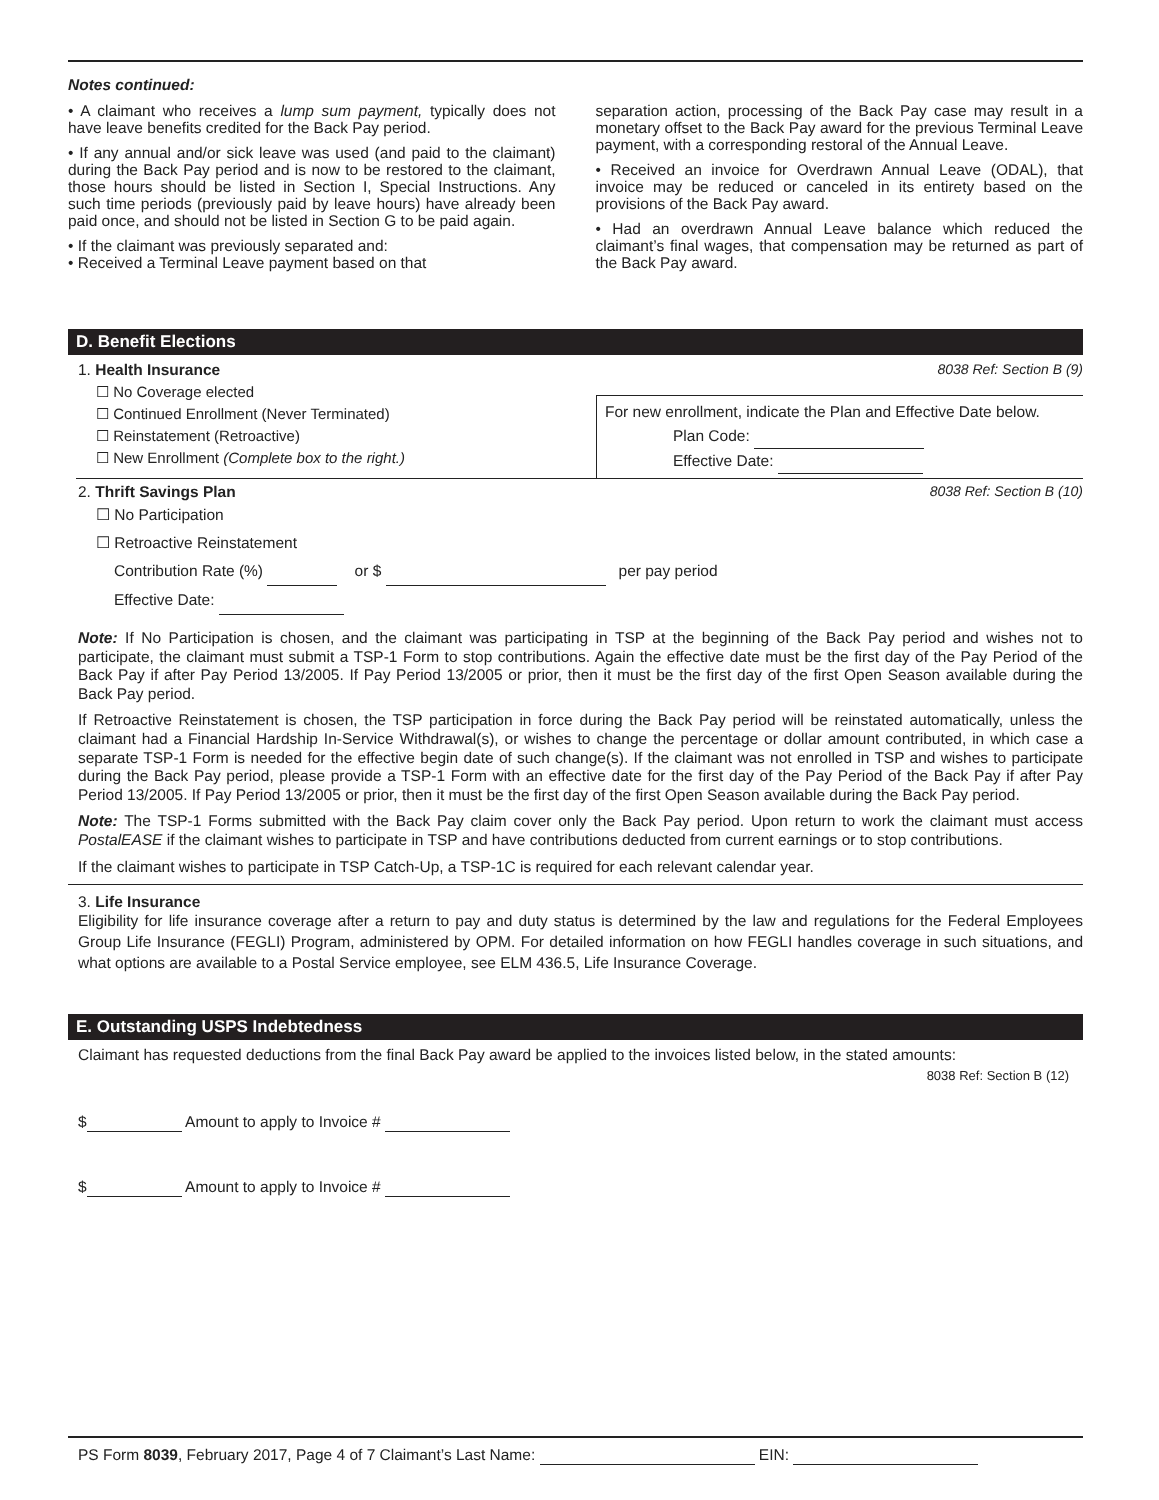Notes continued:
• A claimant who receives a lump sum payment, typically does not have leave benefits credited for the Back Pay period.
• If any annual and/or sick leave was used (and paid to the claimant) during the Back Pay period and is now to be restored to the claimant, those hours should be listed in Section I, Special Instructions. Any such time periods (previously paid by leave hours) have already been paid once, and should not be listed in Section G to be paid again.
• If the claimant was previously separated and:
• Received a Terminal Leave payment based on that
separation action, processing of the Back Pay case may result in a monetary offset to the Back Pay award for the previous Terminal Leave payment, with a corresponding restoral of the Annual Leave.
• Received an invoice for Overdrawn Annual Leave (ODAL), that invoice may be reduced or canceled in its entirety based on the provisions of the Back Pay award.
• Had an overdrawn Annual Leave balance which reduced the claimant’s final wages, that compensation may be returned as part of the Back Pay award.
D. Benefit Elections
1. Health Insurance 8038 Ref: Section B (9)
☐ No Coverage elected
☐ Continued Enrollment (Never Terminated)
☐ Reinstatement (Retroactive)
☐ New Enrollment (Complete box to the right.)
For new enrollment, indicate the Plan and Effective Date below.
Plan Code:
Effective Date:
2. Thrift Savings Plan 8038 Ref: Section B (10)
☐ No Participation
☐ Retroactive Reinstatement
Contribution Rate (%) or $ per pay period
Effective Date:
Note: If No Participation is chosen, and the claimant was participating in TSP at the beginning of the Back Pay period and wishes not to participate, the claimant must submit a TSP-1 Form to stop contributions. Again the effective date must be the first day of the Pay Period of the Back Pay if after Pay Period 13/2005. If Pay Period 13/2005 or prior, then it must be the first day of the first Open Season available during the Back Pay period.
If Retroactive Reinstatement is chosen, the TSP participation in force during the Back Pay period will be reinstated automatically, unless the claimant had a Financial Hardship In-Service Withdrawal(s), or wishes to change the percentage or dollar amount contributed, in which case a separate TSP-1 Form is needed for the effective begin date of such change(s). If the claimant was not enrolled in TSP and wishes to participate during the Back Pay period, please provide a TSP-1 Form with an effective date for the first day of the Pay Period of the Back Pay if after Pay Period 13/2005. If Pay Period 13/2005 or prior, then it must be the first day of the first Open Season available during the Back Pay period.
Note: The TSP-1 Forms submitted with the Back Pay claim cover only the Back Pay period. Upon return to work the claimant must access PostalEASE if the claimant wishes to participate in TSP and have contributions deducted from current earnings or to stop contributions.
If the claimant wishes to participate in TSP Catch-Up, a TSP-1C is required for each relevant calendar year.
3. Life Insurance
Eligibility for life insurance coverage after a return to pay and duty status is determined by the law and regulations for the Federal Employees Group Life Insurance (FEGLI) Program, administered by OPM. For detailed information on how FEGLI handles coverage in such situations, and what options are available to a Postal Service employee, see ELM 436.5, Life Insurance Coverage.
E. Outstanding USPS Indebtedness
Claimant has requested deductions from the final Back Pay award be applied to the invoices listed below, in the stated amounts:
8038 Ref: Section B (12)
$ Amount to apply to Invoice #
$ Amount to apply to Invoice #
PS Form 8039, February 2017, Page 4 of 7 Claimant’s Last Name: EIN: